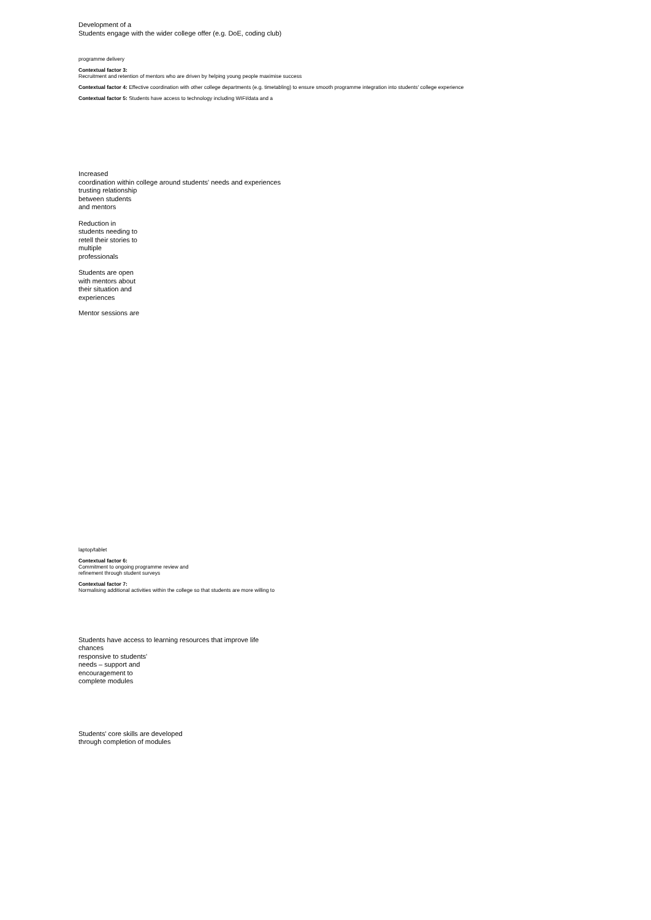Development of a
Students engage with the wider college offer (e.g. DoE, coding club)
programme delivery
Contextual factor 3:
Recruitment and retention of mentors who are driven by helping young people maximise success
Contextual factor 4: Effective coordination with other college departments (e.g. timetabling) to ensure smooth programme integration into students' college experience
Contextual factor 5: Students have access to technology including WIFI/data and a
Increased
coordination within college around students' needs and experiences
trusting relationship
between students
and mentors
Reduction in
students needing to
retell their stories to
multiple
professionals
Students are open
with mentors about
their situation and
experiences
Mentor sessions are
laptop/tablet
Contextual factor 6:
Commitment to ongoing programme review and
refinement through student surveys
Contextual factor 7:
Normalising additional activities within the college so that students are more willing to
Students have access to learning resources that improve life
chances
responsive to students'
needs – support and
encouragement to
complete modules
Students' core skills are developed
through completion of modules